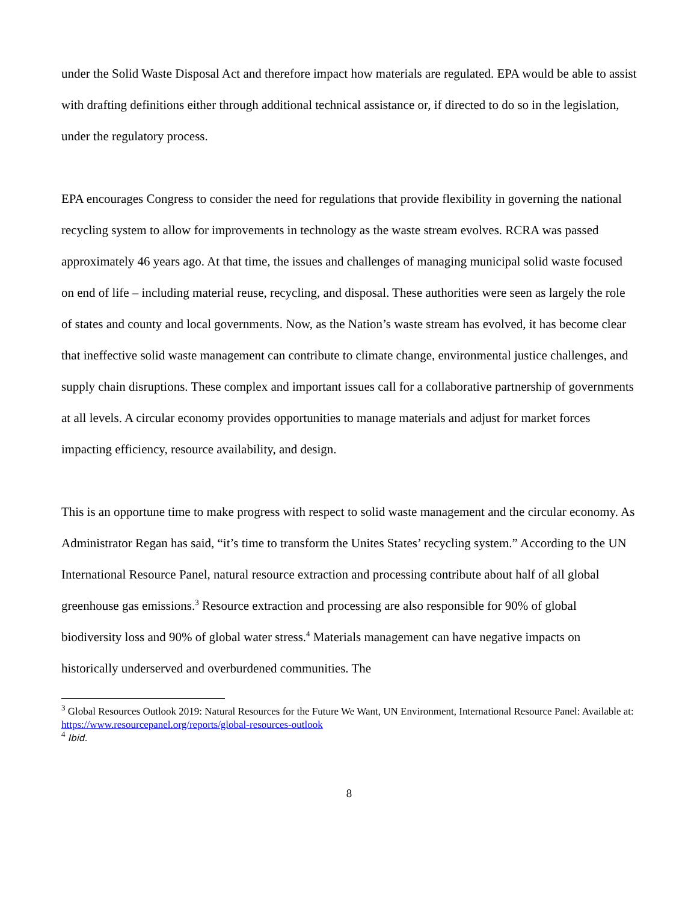under the Solid Waste Disposal Act and therefore impact how materials are regulated. EPA would be able to assist with drafting definitions either through additional technical assistance or, if directed to do so in the legislation, under the regulatory process.
EPA encourages Congress to consider the need for regulations that provide flexibility in governing the national recycling system to allow for improvements in technology as the waste stream evolves. RCRA was passed approximately 46 years ago. At that time, the issues and challenges of managing municipal solid waste focused on end of life – including material reuse, recycling, and disposal. These authorities were seen as largely the role of states and county and local governments. Now, as the Nation’s waste stream has evolved, it has become clear that ineffective solid waste management can contribute to climate change, environmental justice challenges, and supply chain disruptions. These complex and important issues call for a collaborative partnership of governments at all levels. A circular economy provides opportunities to manage materials and adjust for market forces impacting efficiency, resource availability, and design.
This is an opportune time to make progress with respect to solid waste management and the circular economy. As Administrator Regan has said, “it’s time to transform the Unites States’ recycling system.” According to the UN International Resource Panel, natural resource extraction and processing contribute about half of all global greenhouse gas emissions.<sup>3</sup> Resource extraction and processing are also responsible for 90% of global biodiversity loss and 90% of global water stress.<sup>4</sup> Materials management can have negative impacts on historically underserved and overburdened communities. The
<sup>3</sup> Global Resources Outlook 2019: Natural Resources for the Future We Want, UN Environment, International Resource Panel: Available at: https://www.resourcepanel.org/reports/global-resources-outlook
<sup>4</sup> Ibid.
8